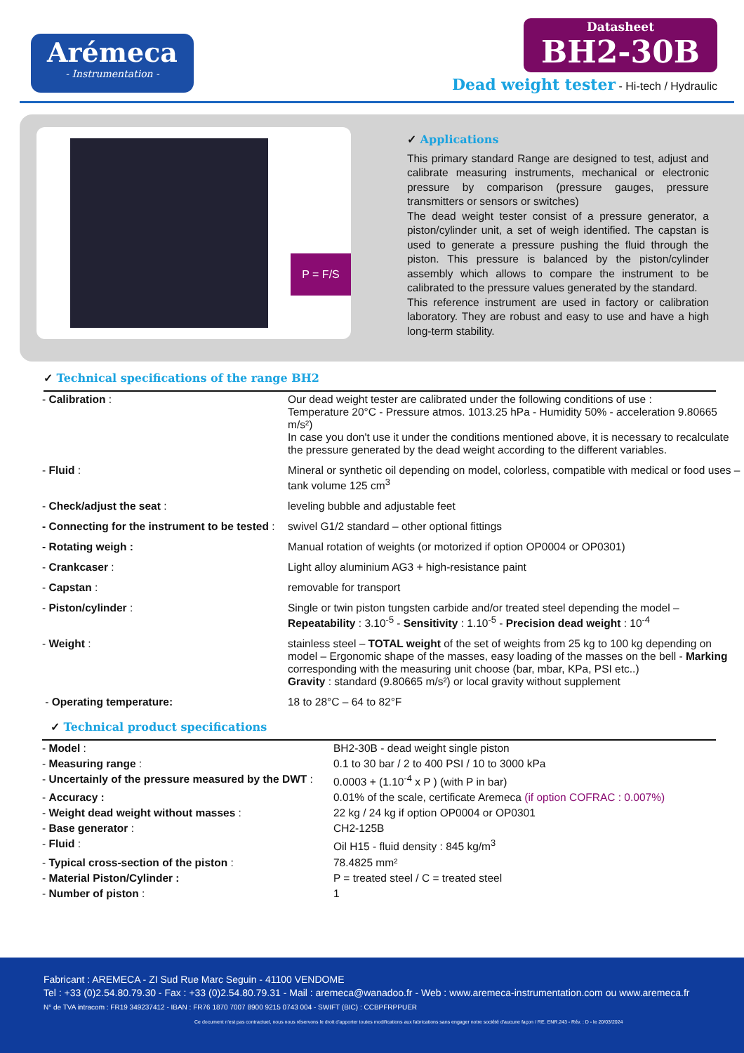Arémeca
- Instrumentation -
Datasheet
BH2-30B
Dead weight tester - Hi-tech / Hydraulic
P = F/S
✓ Applications
This primary standard Range are designed to test, adjust and calibrate measuring instruments, mechanical or electronic pressure by comparison (pressure gauges, pressure transmitters or sensors or switches)
The dead weight tester consist of a pressure generator, a piston/cylinder unit, a set of weigh identified. The capstan is used to generate a pressure pushing the fluid through the piston. This pressure is balanced by the piston/cylinder assembly which allows to compare the instrument to be calibrated to the pressure values generated by the standard.
This reference instrument are used in factory or calibration laboratory. They are robust and easy to use and have a high long-term stability.
✓ Technical specifications of the range BH2
| - Calibration : | Our dead weight tester are calibrated under the following conditions of use : Temperature 20°C - Pressure atmos. 1013.25 hPa - Humidity 50% - acceleration 9.80665 m/s²) In case you don't use it under the conditions mentioned above, it is necessary to recalculate the pressure generated by the dead weight according to the different variables. |
| - Fluid : | Mineral or synthetic oil depending on model, colorless, compatible with medical or food uses – tank volume 125 cm<sup>3</sup> |
| - Check/adjust the seat : | leveling bubble and adjustable feet |
| - Connecting for the instrument to be tested : | swivel G1/2 standard – other optional fittings |
| - Rotating weigh : | Manual rotation of weights (or motorized if option OP0004 or OP0301) |
| - Crankcaser : | Light alloy aluminium AG3 + high-resistance paint |
| - Capstan : | removable for transport |
| - Piston/cylinder : | Single or twin piston tungsten carbide and/or treated steel depending the model – Repeatability : 3.10<sup>-5</sup> - Sensitivity : 1.10<sup>-5</sup> - Precision dead weight : 10<sup>-4</sup> |
| - Weight : | stainless steel – TOTAL weight of the set of weights from 25 kg to 100 kg depending on model – Ergonomic shape of the masses, easy loading of the masses on the bell - Marking corresponding with the measuring unit choose (bar, mbar, KPa, PSI etc..) Gravity : standard (9.80665 m/s²) or local gravity without supplement |
| - Operating temperature: | 18 to 28°C – 64 to 82°F |
✓ Technical product specifications
| - Model : | BH2-30B - dead weight single piston |
| - Measuring range : | 0.1 to 30 bar / 2 to 400 PSI / 10 to 3000 kPa |
| - Uncertainly of the pressure measured by the DWT : | 0.0003 + (1.10<sup>-4</sup> x P ) (with P in bar) |
| - Accuracy : | 0.01% of the scale, certificate Aremeca (if option COFRAC : 0.007%) |
| - Weight dead weight without masses : | 22 kg / 24 kg if option OP0004 or OP0301 |
| - Base generator : | CH2-125B |
| - Fluid : | Oil H15 - fluid density : 845 kg/m<sup>3</sup> |
| - Typical cross-section of the piston : | 78.4825 mm² |
| - Material Piston/Cylinder : | P = treated steel / C = treated steel |
| - Number of piston : | 1 |
Fabricant : AREMECA - ZI Sud Rue Marc Seguin - 41100 VENDOME
Tel : +33 (0)2.54.80.79.30 - Fax : +33 (0)2.54.80.79.31 - Mail : aremeca@wanadoo.fr - Web : www.aremeca-instrumentation.com ou www.aremeca.fr
N° de TVA intracom : FR19 349237412 - IBAN : FR76 1870 7007 8900 9215 0743 004 - SWIFT (BIC) : CCBPFRPPUER
Ce document n'est pas contractuel, nous nous réservons le droit d'apporter toutes modifications aux fabrications sans engager notre société d'aucune façon / RE. ENR.243 - Rév. : D - le 20/03/2024